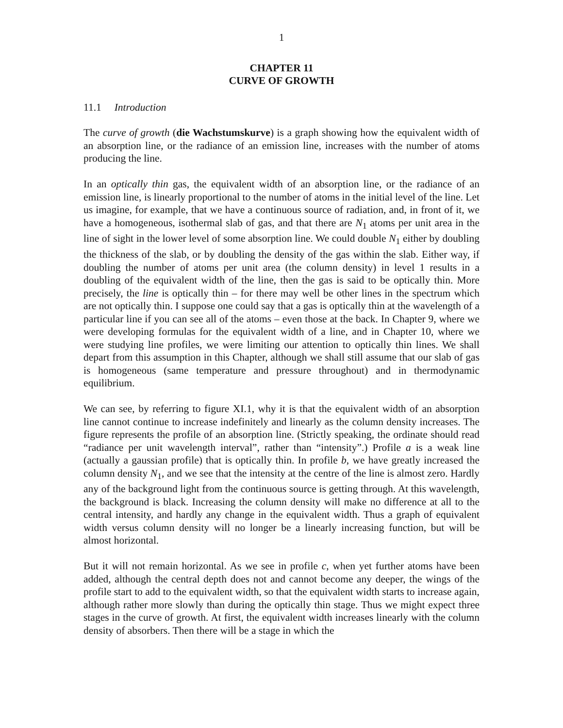1
CHAPTER 11
CURVE OF GROWTH
11.1 Introduction
The curve of growth (die Wachstumskurve) is a graph showing how the equivalent width of an absorption line, or the radiance of an emission line, increases with the number of atoms producing the line.
In an optically thin gas, the equivalent width of an absorption line, or the radiance of an emission line, is linearly proportional to the number of atoms in the initial level of the line. Let us imagine, for example, that we have a continuous source of radiation, and, in front of it, we have a homogeneous, isothermal slab of gas, and that there are N<sub>1</sub> atoms per unit area in the line of sight in the lower level of some absorption line. We could double N<sub>1</sub> either by doubling the thickness of the slab, or by doubling the density of the gas within the slab. Either way, if doubling the number of atoms per unit area (the column density) in level 1 results in a doubling of the equivalent width of the line, then the gas is said to be optically thin. More precisely, the line is optically thin – for there may well be other lines in the spectrum which are not optically thin. I suppose one could say that a gas is optically thin at the wavelength of a particular line if you can see all of the atoms – even those at the back. In Chapter 9, where we were developing formulas for the equivalent width of a line, and in Chapter 10, where we were studying line profiles, we were limiting our attention to optically thin lines. We shall depart from this assumption in this Chapter, although we shall still assume that our slab of gas is homogeneous (same temperature and pressure throughout) and in thermodynamic equilibrium.
We can see, by referring to figure XI.1, why it is that the equivalent width of an absorption line cannot continue to increase indefinitely and linearly as the column density increases. The figure represents the profile of an absorption line. (Strictly speaking, the ordinate should read “radiance per unit wavelength interval”, rather than “intensity”.) Profile a is a weak line (actually a gaussian profile) that is optically thin. In profile b, we have greatly increased the column density N<sub>1</sub>, and we see that the intensity at the centre of the line is almost zero. Hardly any of the background light from the continuous source is getting through. At this wavelength, the background is black. Increasing the column density will make no difference at all to the central intensity, and hardly any change in the equivalent width. Thus a graph of equivalent width versus column density will no longer be a linearly increasing function, but will be almost horizontal.
But it will not remain horizontal. As we see in profile c, when yet further atoms have been added, although the central depth does not and cannot become any deeper, the wings of the profile start to add to the equivalent width, so that the equivalent width starts to increase again, although rather more slowly than during the optically thin stage. Thus we might expect three stages in the curve of growth. At first, the equivalent width increases linearly with the column density of absorbers. Then there will be a stage in which the